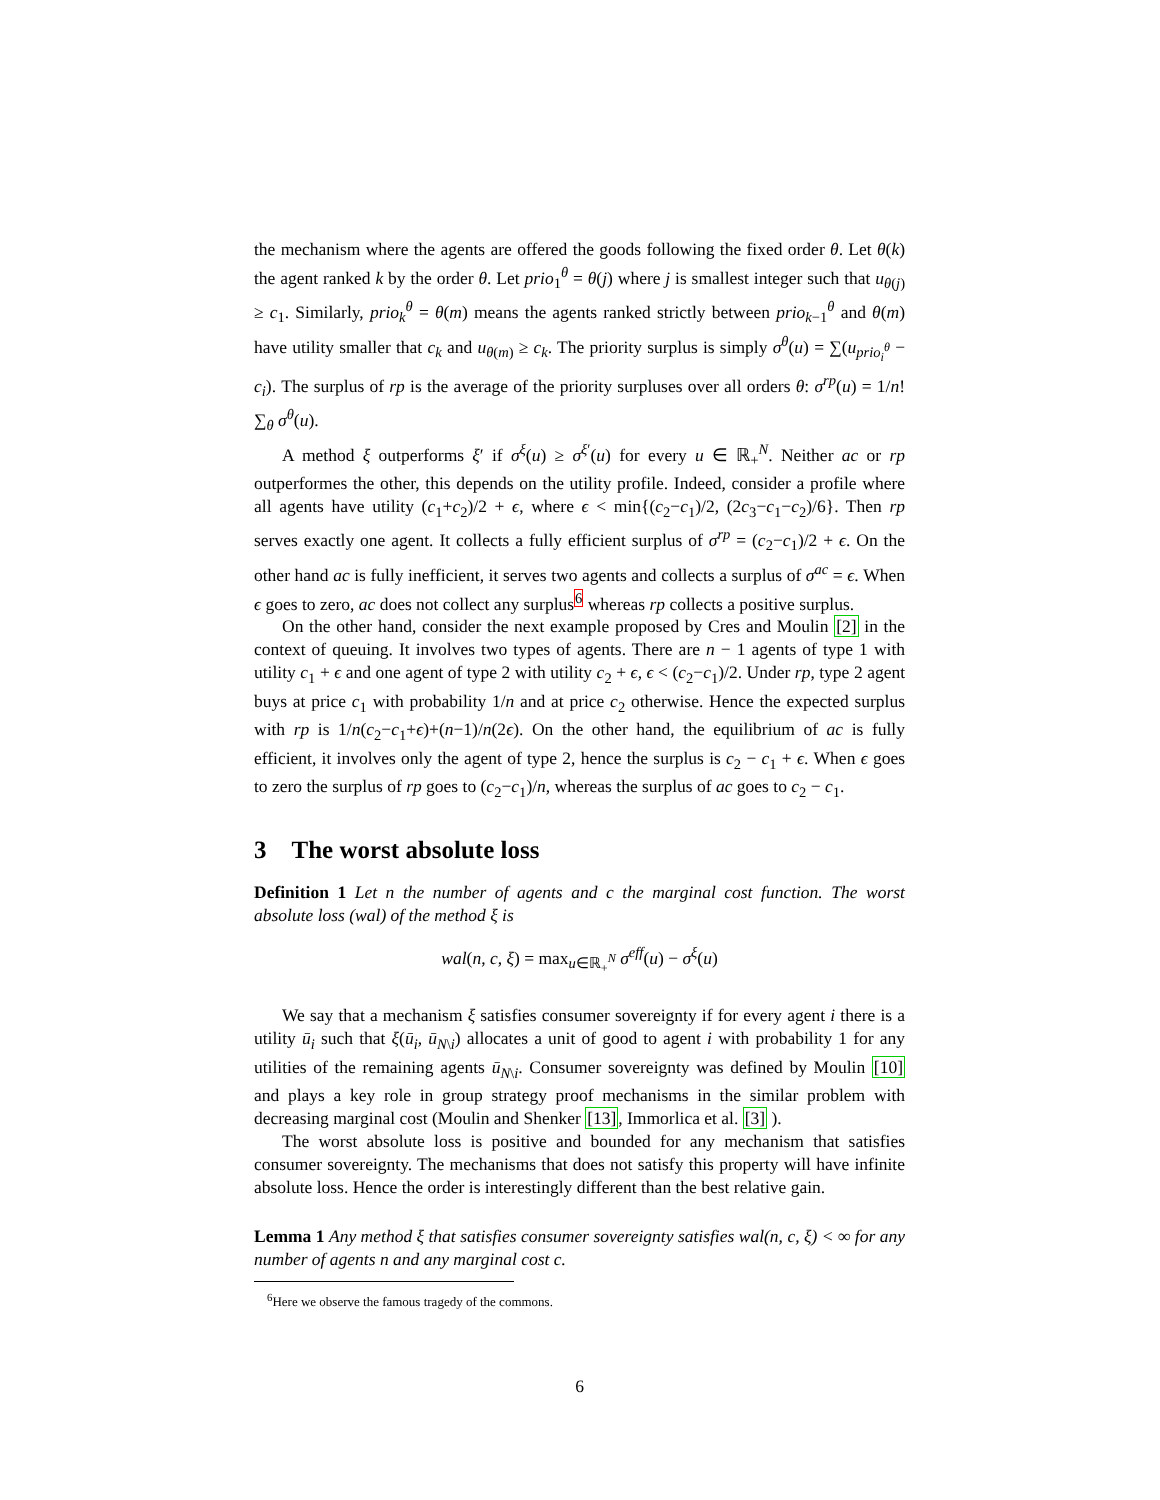the mechanism where the agents are offered the goods following the fixed order θ. Let θ(k) the agent ranked k by the order θ. Let prio<sub>1</sub><sup>θ</sup> = θ(j) where j is smallest integer such that u<sub>θ(j)</sub> ≥ c<sub>1</sub>. Similarly, prio<sub>k</sub><sup>θ</sup> = θ(m) means the agents ranked strictly between prio<sub>k−1</sub><sup>θ</sup> and θ(m) have utility smaller that c<sub>k</sub> and u<sub>θ(m)</sub> ≥ c<sub>k</sub>. The priority surplus is simply σ<sup>θ</sup>(u) = ∑(u<sub>prio<sub>i</sub><sup>θ</sup></sub> − c<sub>i</sub>). The surplus of rp is the average of the priority surpluses over all orders θ: σ<sup>rp</sup>(u) = 1/n! ∑<sub>θ</sub> σ<sup>θ</sup>(u).
A method ξ outperforms ξ′ if σ<sup>ξ</sup>(u) ≥ σ<sup>ξ′</sup>(u) for every u ∈ ℝ<sub>+</sub><sup>N</sup>. Neither ac or rp outperformes the other, this depends on the utility profile. Indeed, consider a profile where all agents have utility (c<sub>1</sub>+c<sub>2</sub>)/2 + ϵ, where ϵ < min{(c<sub>2</sub>−c<sub>1</sub>)/2, (2c<sub>3</sub>−c<sub>1</sub>−c<sub>2</sub>)/6}. Then rp serves exactly one agent. It collects a fully efficient surplus of σ<sup>rp</sup> = (c<sub>2</sub>−c<sub>1</sub>)/2 + ϵ. On the other hand ac is fully inefficient, it serves two agents and collects a surplus of σ<sup>ac</sup> = ϵ. When ϵ goes to zero, ac does not collect any surplus<sup>6</sup> whereas rp collects a positive surplus.
On the other hand, consider the next example proposed by Cres and Moulin [2] in the context of queuing. It involves two types of agents. There are n − 1 agents of type 1 with utility c<sub>1</sub> + ϵ and one agent of type 2 with utility c<sub>2</sub> + ϵ, ϵ < (c<sub>2</sub>−c<sub>1</sub>)/2. Under rp, type 2 agent buys at price c<sub>1</sub> with probability 1/n and at price c<sub>2</sub> otherwise. Hence the expected surplus with rp is 1/n(c<sub>2</sub>−c<sub>1</sub>+ϵ)+(n−1)/n(2ϵ). On the other hand, the equilibrium of ac is fully efficient, it involves only the agent of type 2, hence the surplus is c<sub>2</sub> − c<sub>1</sub> + ϵ. When ϵ goes to zero the surplus of rp goes to (c<sub>2</sub>−c<sub>1</sub>)/n, whereas the surplus of ac goes to c<sub>2</sub> − c<sub>1</sub>.
3 The worst absolute loss
Definition 1 Let n the number of agents and c the marginal cost function. The worst absolute loss (wal) of the method ξ is
wal(n, c, ξ) = max<sub>u∈ℝ<sub>+</sub><sup>N</sup></sub> σ<sup>eff</sup>(u) − σ<sup>ξ</sup>(u)
We say that a mechanism ξ satisfies consumer sovereignty if for every agent i there is a utility ū<sub>i</sub> such that ξ(ū<sub>i</sub>, ū<sub>N\i</sub>) allocates a unit of good to agent i with probability 1 for any utilities of the remaining agents ū<sub>N\i</sub>. Consumer sovereignty was defined by Moulin [10] and plays a key role in group strategy proof mechanisms in the similar problem with decreasing marginal cost (Moulin and Shenker [13], Immorlica et al. [3] ).
The worst absolute loss is positive and bounded for any mechanism that satisfies consumer sovereignty. The mechanisms that does not satisfy this property will have infinite absolute loss. Hence the order is interestingly different than the best relative gain.
Lemma 1 Any method ξ that satisfies consumer sovereignty satisfies wal(n, c, ξ) < ∞ for any number of agents n and any marginal cost c.
<sup>6</sup> Here we observe the famous tragedy of the commons.
6